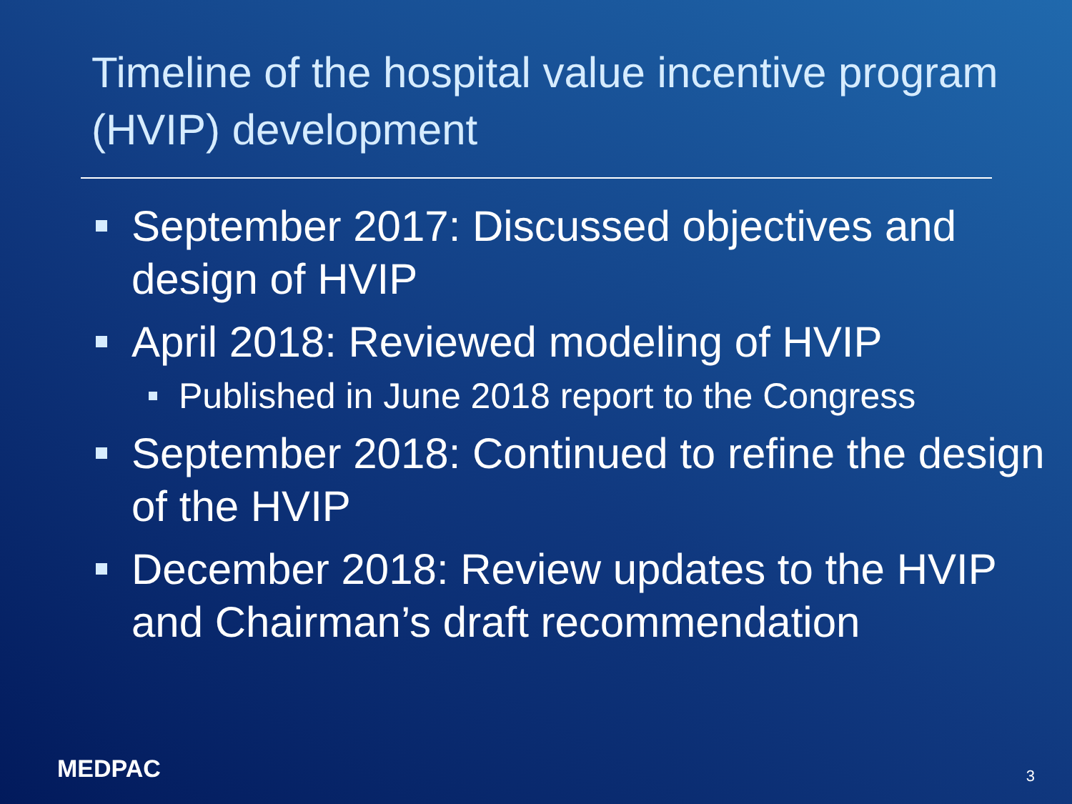Timeline of the hospital value incentive program (HVIP) development
September 2017: Discussed objectives and design of HVIP
April 2018: Reviewed modeling of HVIP
Published in June 2018 report to the Congress
September 2018: Continued to refine the design of the HVIP
December 2018: Review updates to the HVIP and Chairman’s draft recommendation
MEDPAC 3